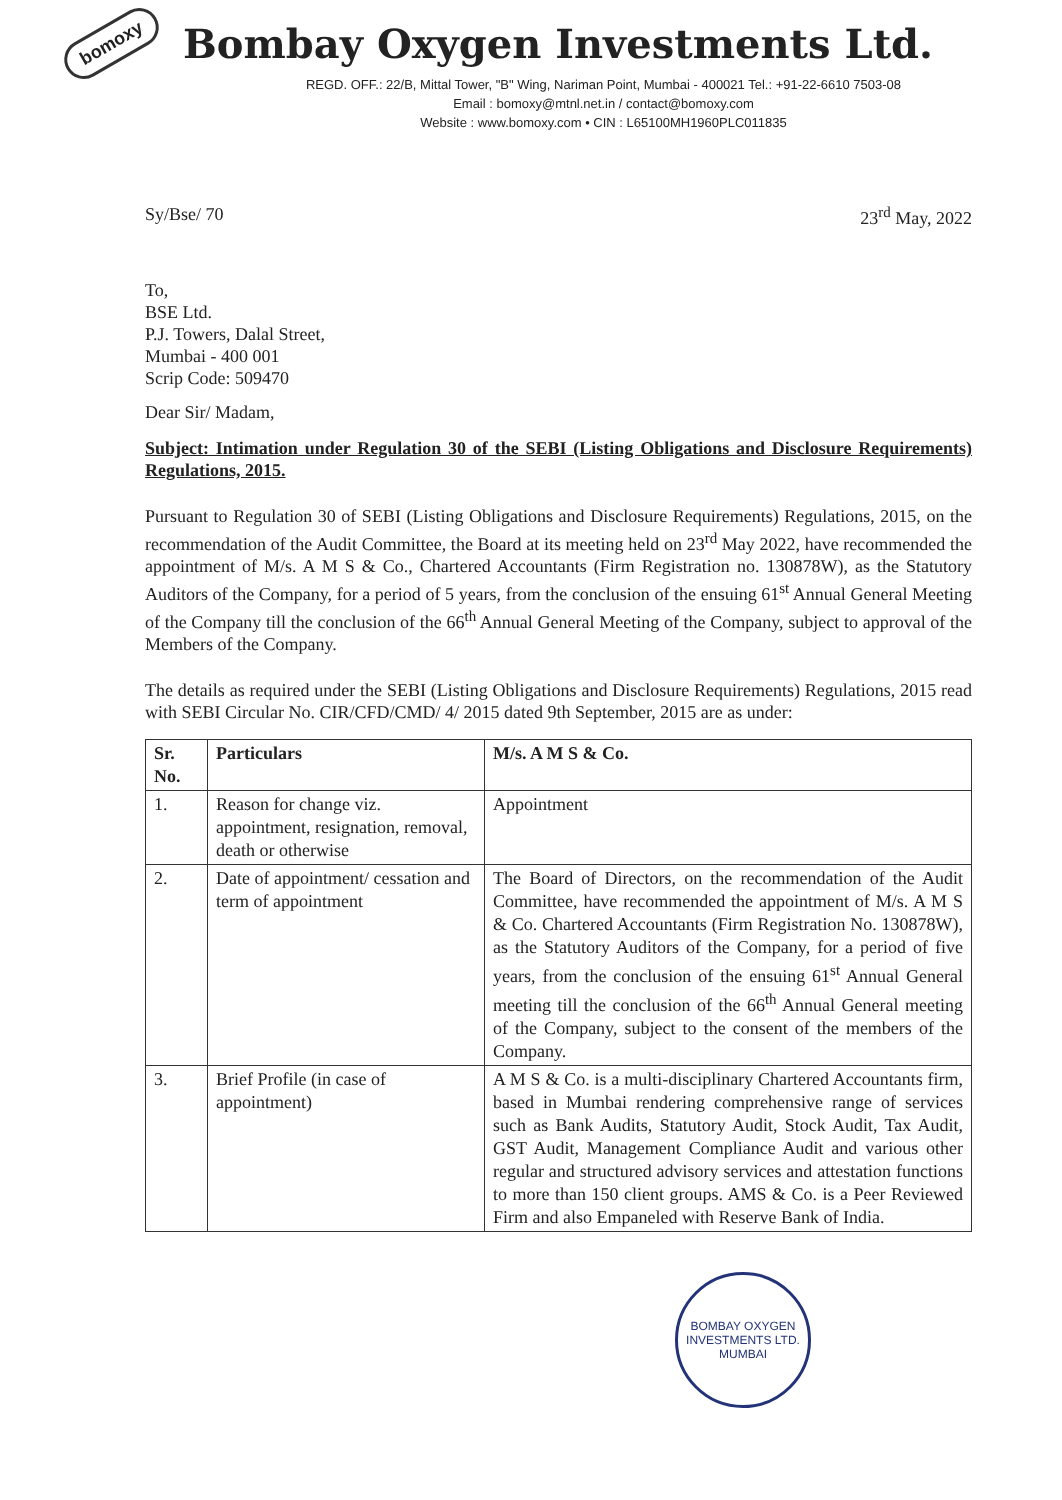bomoxy
Bombay Oxygen Investments Ltd.
REGD. OFF.: 22/B, Mittal Tower, "B" Wing, Nariman Point, Mumbai - 400021 Tel.: +91-22-6610 7503-08
Email : bomoxy@mtnl.net.in / contact@bomoxy.com
Website : www.bomoxy.com • CIN : L65100MH1960PLC011835
Sy/Bse/ 70 23<sup>rd</sup> May, 2022
To,
BSE Ltd.
P.J. Towers, Dalal Street,
Mumbai - 400 001
Scrip Code: 509470
Dear Sir/ Madam,
Subject: Intimation under Regulation 30 of the SEBI (Listing Obligations and Disclosure Requirements) Regulations, 2015.
Pursuant to Regulation 30 of SEBI (Listing Obligations and Disclosure Requirements) Regulations, 2015, on the recommendation of the Audit Committee, the Board at its meeting held on 23<sup>rd</sup> May 2022, have recommended the appointment of M/s. A M S & Co., Chartered Accountants (Firm Registration no. 130878W), as the Statutory Auditors of the Company, for a period of 5 years, from the conclusion of the ensuing 61<sup>st</sup> Annual General Meeting of the Company till the conclusion of the 66<sup>th</sup> Annual General Meeting of the Company, subject to approval of the Members of the Company.
The details as required under the SEBI (Listing Obligations and Disclosure Requirements) Regulations, 2015 read with SEBI Circular No. CIR/CFD/CMD/ 4/ 2015 dated 9th September, 2015 are as under:
| Sr. No. | Particulars | M/s. A M S & Co. |
| --- | --- | --- |
| 1. | Reason for change viz. appointment, resignation, removal, death or otherwise | Appointment |
| 2. | Date of appointment/ cessation and term of appointment | The Board of Directors, on the recommendation of the Audit Committee, have recommended the appointment of M/s. A M S & Co. Chartered Accountants (Firm Registration No. 130878W), as the Statutory Auditors of the Company, for a period of five years, from the conclusion of the ensuing 61<sup>st</sup> Annual General meeting till the conclusion of the 66<sup>th</sup> Annual General meeting of the Company, subject to the consent of the members of the Company. |
| 3. | Brief Profile (in case of appointment) | A M S & Co. is a multi-disciplinary Chartered Accountants firm, based in Mumbai rendering comprehensive range of services such as Bank Audits, Statutory Audit, Stock Audit, Tax Audit, GST Audit, Management Compliance Audit and various other regular and structured advisory services and attestation functions to more than 150 client groups. AMS & Co. is a Peer Reviewed Firm and also Empaneled with Reserve Bank of India. |
BOMBAY OXYGEN INVESTMENTS LTD.
MUMBAI